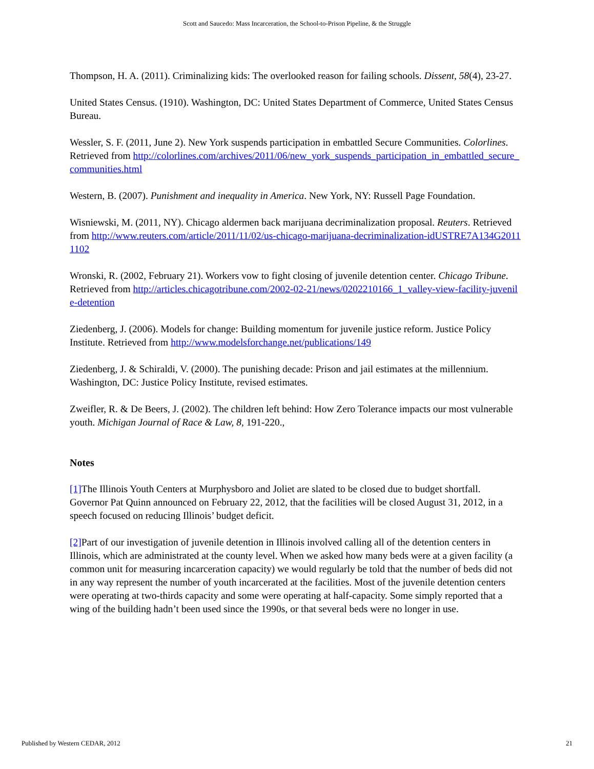Scott and Saucedo: Mass Incarceration, the School-to-Prison Pipeline, & the Struggle
Thompson, H. A. (2011). Criminalizing kids: The overlooked reason for failing schools. Dissent, 58(4), 23-27.
United States Census. (1910). Washington, DC: United States Department of Commerce, United States Census Bureau.
Wessler, S. F. (2011, June 2). New York suspends participation in embattled Secure Communities. Colorlines. Retrieved from http://colorlines.com/archives/2011/06/new_york_suspends_participation_in_embattled_secure_communities.html
Western, B. (2007). Punishment and inequality in America. New York, NY: Russell Page Foundation.
Wisniewski, M. (2011, NY). Chicago aldermen back marijuana decriminalization proposal. Reuters. Retrieved from http://www.reuters.com/article/2011/11/02/us-chicago-marijuana-decriminalization-idUSTRE7A134G20111102
Wronski, R. (2002, February 21). Workers vow to fight closing of juvenile detention center. Chicago Tribune. Retrieved from http://articles.chicagotribune.com/2002-02-21/news/0202210166_1_valley-view-facility-juvenile-detention
Ziedenberg, J. (2006). Models for change: Building momentum for juvenile justice reform. Justice Policy Institute. Retrieved from http://www.modelsforchange.net/publications/149
Ziedenberg, J. & Schiraldi, V. (2000). The punishing decade: Prison and jail estimates at the millennium. Washington, DC: Justice Policy Institute, revised estimates.
Zweifler, R. & De Beers, J. (2002). The children left behind: How Zero Tolerance impacts our most vulnerable youth. Michigan Journal of Race & Law, 8, 191-220.,
Notes
[1] The Illinois Youth Centers at Murphysboro and Joliet are slated to be closed due to budget shortfall. Governor Pat Quinn announced on February 22, 2012, that the facilities will be closed August 31, 2012, in a speech focused on reducing Illinois’ budget deficit.
[2] Part of our investigation of juvenile detention in Illinois involved calling all of the detention centers in Illinois, which are administrated at the county level. When we asked how many beds were at a given facility (a common unit for measuring incarceration capacity) we would regularly be told that the number of beds did not in any way represent the number of youth incarcerated at the facilities. Most of the juvenile detention centers were operating at two-thirds capacity and some were operating at half-capacity. Some simply reported that a wing of the building hadn’t been used since the 1990s, or that several beds were no longer in use.
Published by Western CEDAR, 2012 21